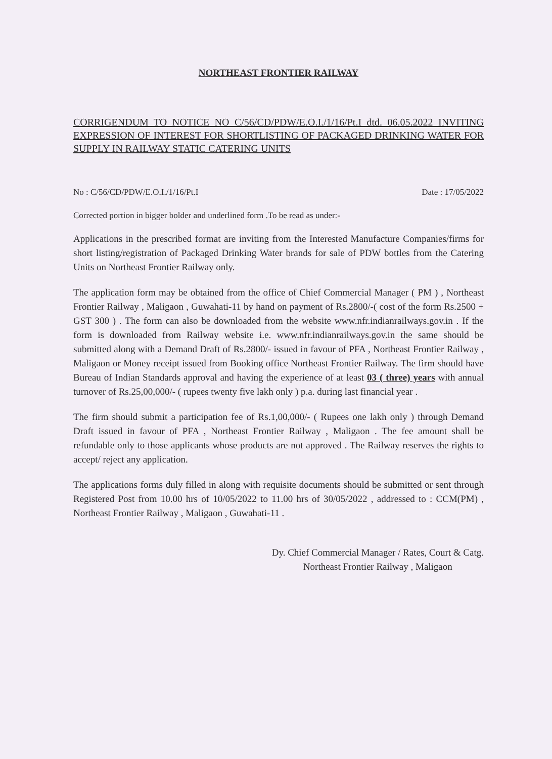NORTHEAST FRONTIER RAILWAY
CORRIGENDUM TO NOTICE NO C/56/CD/PDW/E.O.I./1/16/Pt.I dtd. 06.05.2022 INVITING EXPRESSION OF INTEREST FOR SHORTLISTING OF PACKAGED DRINKING WATER FOR SUPPLY IN RAILWAY STATIC CATERING UNITS
No : C/56/CD/PDW/E.O.I./1/16/Pt.I Date : 17/05/2022
Corrected portion in bigger bolder and underlined form .To be read as under:-
Applications in the prescribed format are inviting from the Interested Manufacture Companies/firms for short listing/registration of Packaged Drinking Water brands for sale of PDW bottles from the Catering Units on Northeast Frontier Railway only.
The application form may be obtained from the office of Chief Commercial Manager ( PM ) , Northeast Frontier Railway , Maligaon , Guwahati-11 by hand on payment of Rs.2800/-( cost of the form Rs.2500 + GST 300 ) . The form can also be downloaded from the website www.nfr.indianrailways.gov.in . If the form is downloaded from Railway website i.e. www.nfr.indianrailways.gov.in the same should be submitted along with a Demand Draft of Rs.2800/- issued in favour of PFA , Northeast Frontier Railway , Maligaon or Money receipt issued from Booking office Northeast Frontier Railway. The firm should have Bureau of Indian Standards approval and having the experience of at least 03 ( three) years with annual turnover of Rs.25,00,000/- ( rupees twenty five lakh only ) p.a. during last financial year .
The firm should submit a participation fee of Rs.1,00,000/- ( Rupees one lakh only ) through Demand Draft issued in favour of PFA , Northeast Frontier Railway , Maligaon . The fee amount shall be refundable only to those applicants whose products are not approved . The Railway reserves the rights to accept/ reject any application.
The applications forms duly filled in along with requisite documents should be submitted or sent through Registered Post from 10.00 hrs of 10/05/2022 to 11.00 hrs of 30/05/2022 , addressed to : CCM(PM) , Northeast Frontier Railway , Maligaon , Guwahati-11 .
Dy. Chief Commercial Manager / Rates, Court & Catg.
Northeast Frontier Railway , Maligaon